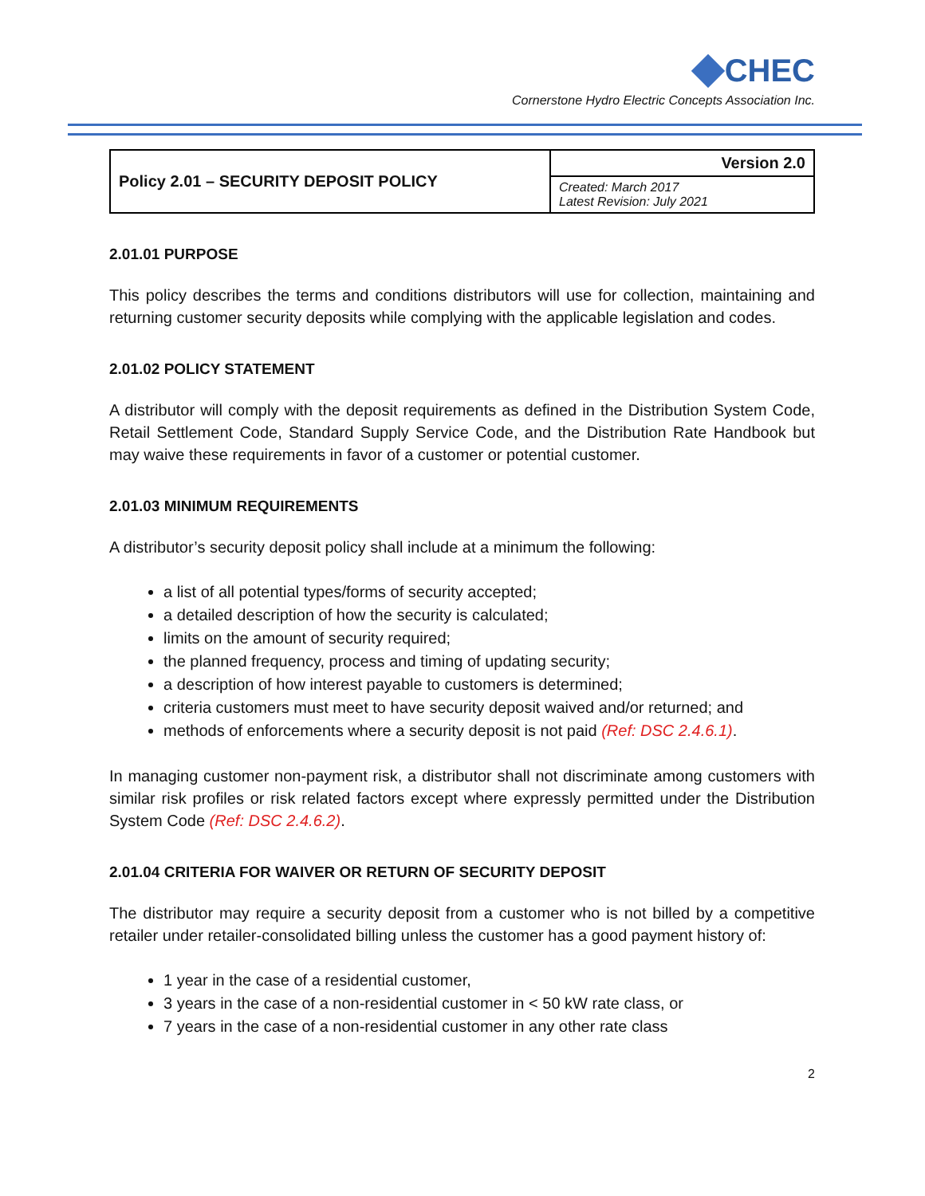CHEC
Cornerstone Hydro Electric Concepts Association Inc.
| Policy 2.01 – SECURITY DEPOSIT POLICY | Version 2.0 |
| | Created: March 2017 Latest Revision: July 2021 |
2.01.01 PURPOSE
This policy describes the terms and conditions distributors will use for collection, maintaining and returning customer security deposits while complying with the applicable legislation and codes.
2.01.02 POLICY STATEMENT
A distributor will comply with the deposit requirements as defined in the Distribution System Code, Retail Settlement Code, Standard Supply Service Code, and the Distribution Rate Handbook but may waive these requirements in favor of a customer or potential customer.
2.01.03 MINIMUM REQUIREMENTS
A distributor’s security deposit policy shall include at a minimum the following:
a list of all potential types/forms of security accepted;
a detailed description of how the security is calculated;
limits on the amount of security required;
the planned frequency, process and timing of updating security;
a description of how interest payable to customers is determined;
criteria customers must meet to have security deposit waived and/or returned; and
methods of enforcements where a security deposit is not paid (Ref: DSC 2.4.6.1).
In managing customer non-payment risk, a distributor shall not discriminate among customers with similar risk profiles or risk related factors except where expressly permitted under the Distribution System Code (Ref: DSC 2.4.6.2).
2.01.04 CRITERIA FOR WAIVER OR RETURN OF SECURITY DEPOSIT
The distributor may require a security deposit from a customer who is not billed by a competitive retailer under retailer-consolidated billing unless the customer has a good payment history of:
1 year in the case of a residential customer,
3 years in the case of a non-residential customer in < 50 kW rate class, or
7 years in the case of a non-residential customer in any other rate class
2